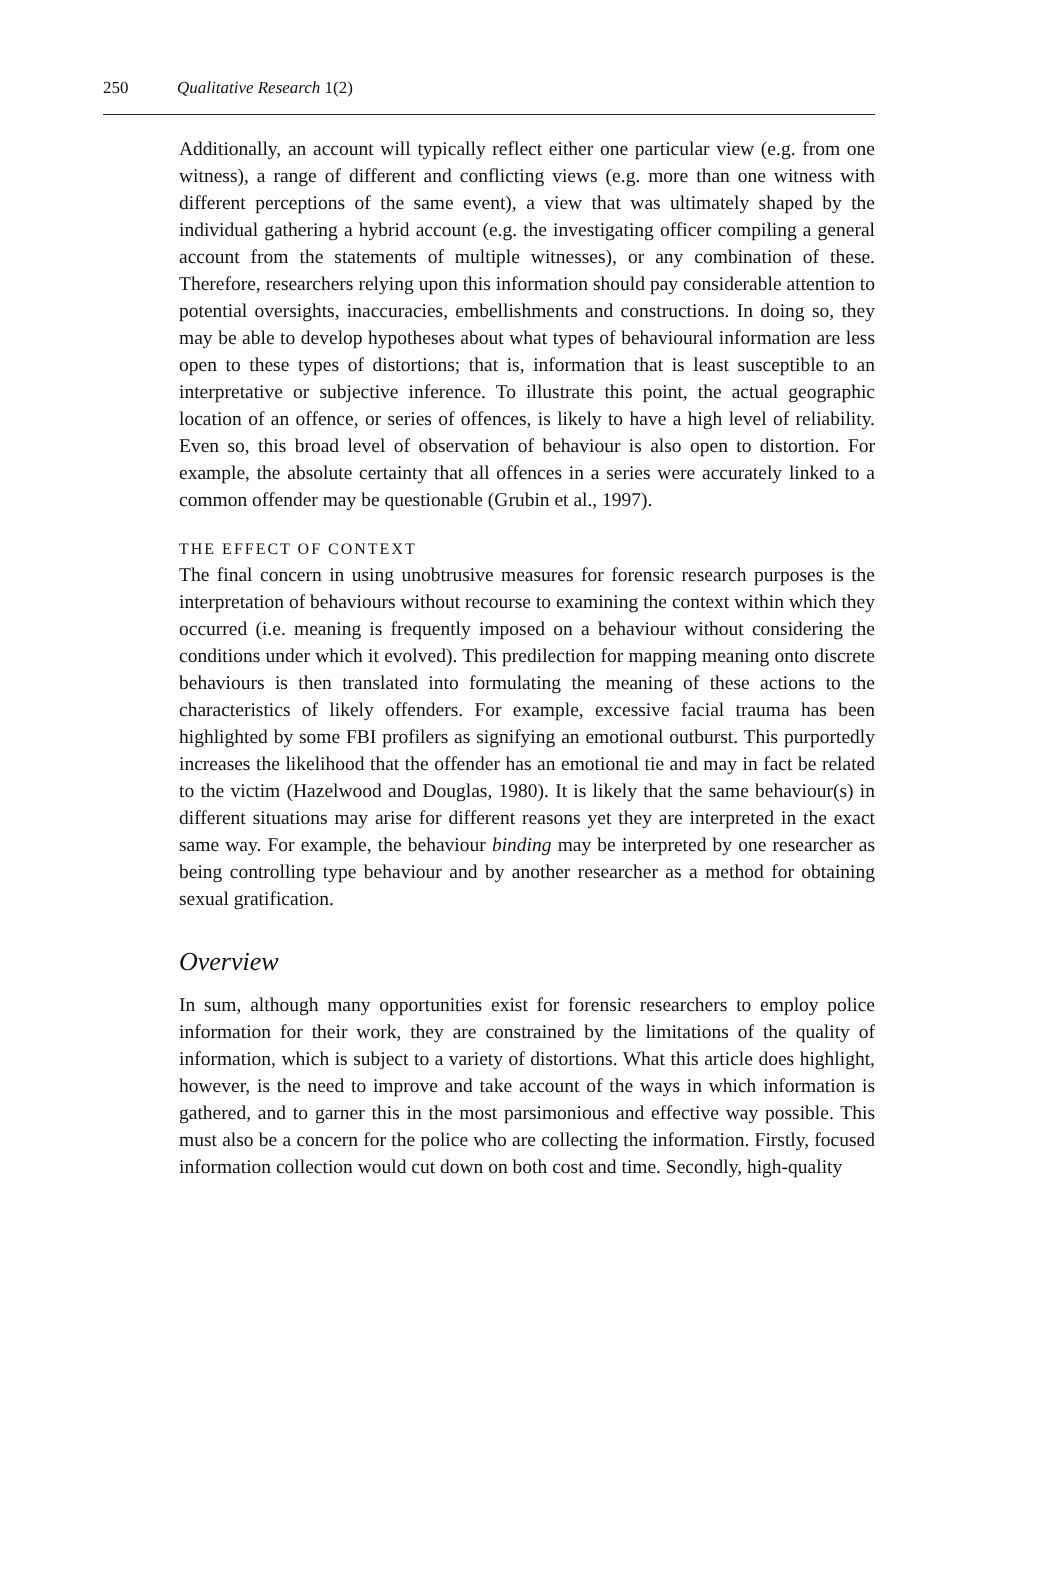250 Qualitative Research 1(2)
Additionally, an account will typically reflect either one particular view (e.g. from one witness), a range of different and conflicting views (e.g. more than one witness with different perceptions of the same event), a view that was ultimately shaped by the individual gathering a hybrid account (e.g. the investigating officer compiling a general account from the statements of multiple witnesses), or any combination of these. Therefore, researchers relying upon this information should pay considerable attention to potential oversights, inaccuracies, embellishments and constructions. In doing so, they may be able to develop hypotheses about what types of behavioural information are less open to these types of distortions; that is, information that is least susceptible to an interpretative or subjective inference. To illustrate this point, the actual geographic location of an offence, or series of offences, is likely to have a high level of reliability. Even so, this broad level of observation of behaviour is also open to distortion. For example, the absolute certainty that all offences in a series were accurately linked to a common offender may be questionable (Grubin et al., 1997).
THE EFFECT OF CONTEXT
The final concern in using unobtrusive measures for forensic research purposes is the interpretation of behaviours without recourse to examining the context within which they occurred (i.e. meaning is frequently imposed on a behaviour without considering the conditions under which it evolved). This predilection for mapping meaning onto discrete behaviours is then translated into formulating the meaning of these actions to the characteristics of likely offenders. For example, excessive facial trauma has been highlighted by some FBI profilers as signifying an emotional outburst. This purportedly increases the likelihood that the offender has an emotional tie and may in fact be related to the victim (Hazelwood and Douglas, 1980). It is likely that the same behaviour(s) in different situations may arise for different reasons yet they are interpreted in the exact same way. For example, the behaviour binding may be interpreted by one researcher as being controlling type behaviour and by another researcher as a method for obtaining sexual gratification.
Overview
In sum, although many opportunities exist for forensic researchers to employ police information for their work, they are constrained by the limitations of the quality of information, which is subject to a variety of distortions. What this article does highlight, however, is the need to improve and take account of the ways in which information is gathered, and to garner this in the most parsimonious and effective way possible. This must also be a concern for the police who are collecting the information. Firstly, focused information collection would cut down on both cost and time. Secondly, high-quality